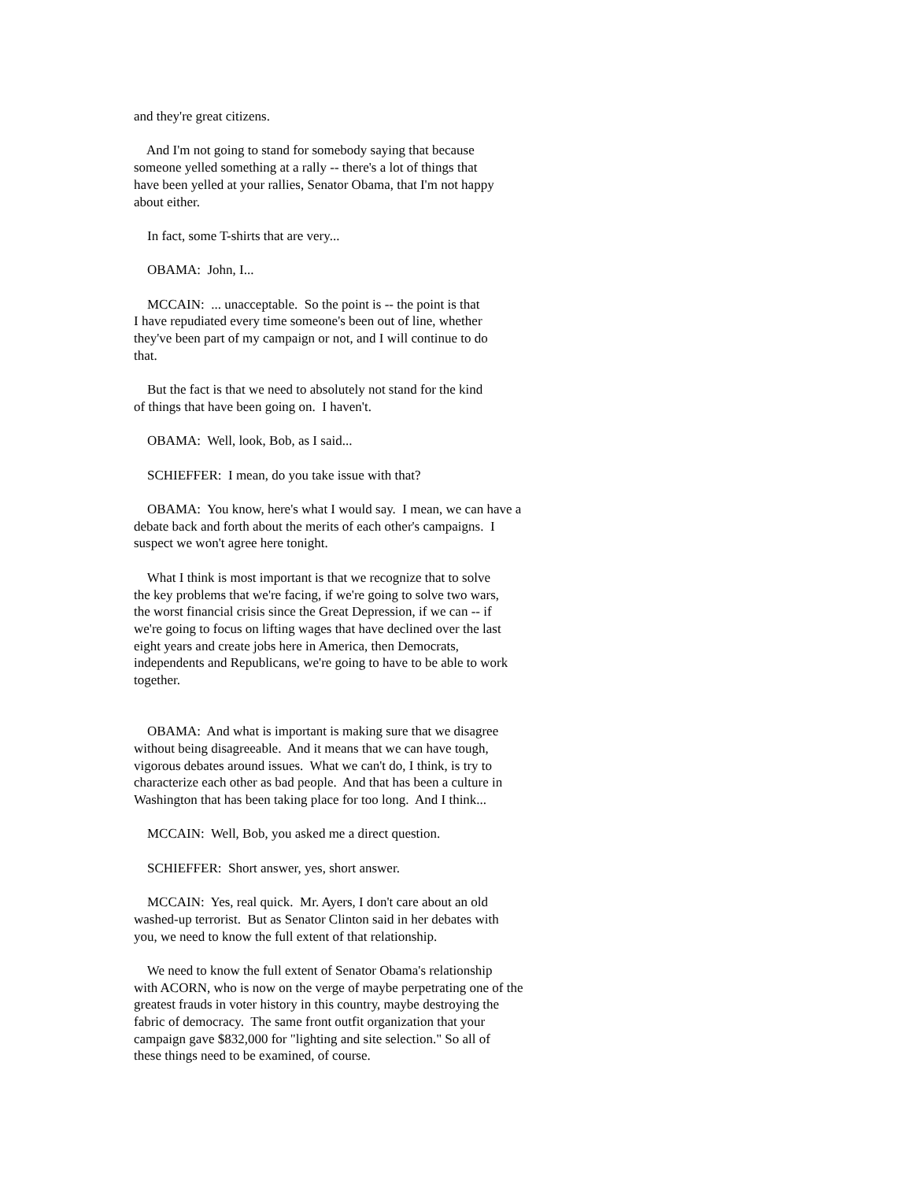and they're great citizens.
And I'm not going to stand for somebody saying that because someone yelled something at a rally -- there's a lot of things that have been yelled at your rallies, Senator Obama, that I'm not happy about either.
In fact, some T-shirts that are very...
OBAMA: John, I...
MCCAIN: ... unacceptable. So the point is -- the point is that I have repudiated every time someone's been out of line, whether they've been part of my campaign or not, and I will continue to do that.
But the fact is that we need to absolutely not stand for the kind of things that have been going on. I haven't.
OBAMA: Well, look, Bob, as I said...
SCHIEFFER: I mean, do you take issue with that?
OBAMA: You know, here's what I would say. I mean, we can have a debate back and forth about the merits of each other's campaigns. I suspect we won't agree here tonight.
What I think is most important is that we recognize that to solve the key problems that we're facing, if we're going to solve two wars, the worst financial crisis since the Great Depression, if we can -- if we're going to focus on lifting wages that have declined over the last eight years and create jobs here in America, then Democrats, independents and Republicans, we're going to have to be able to work together.
OBAMA: And what is important is making sure that we disagree without being disagreeable. And it means that we can have tough, vigorous debates around issues. What we can't do, I think, is try to characterize each other as bad people. And that has been a culture in Washington that has been taking place for too long. And I think...
MCCAIN: Well, Bob, you asked me a direct question.
SCHIEFFER: Short answer, yes, short answer.
MCCAIN: Yes, real quick. Mr. Ayers, I don't care about an old washed-up terrorist. But as Senator Clinton said in her debates with you, we need to know the full extent of that relationship.
We need to know the full extent of Senator Obama's relationship with ACORN, who is now on the verge of maybe perpetrating one of the greatest frauds in voter history in this country, maybe destroying the fabric of democracy. The same front outfit organization that your campaign gave $832,000 for "lighting and site selection." So all of these things need to be examined, of course.